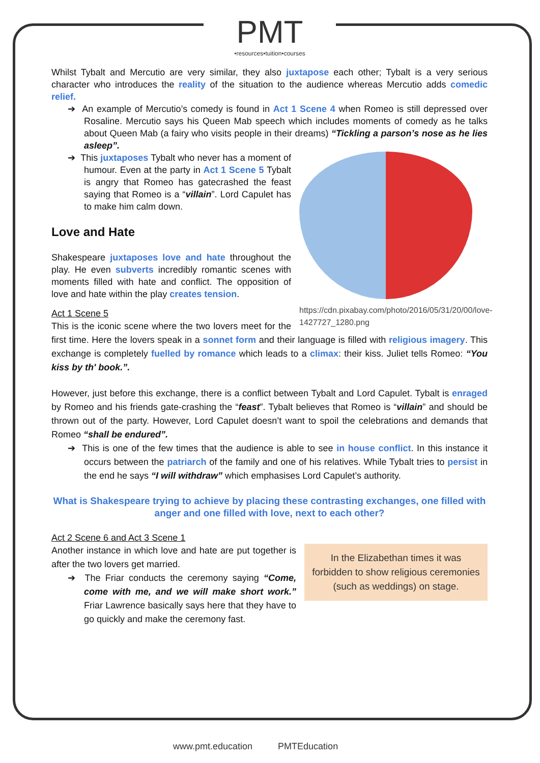PMT
•resources•tuition•courses
Whilst Tybalt and Mercutio are very similar, they also juxtapose each other; Tybalt is a very serious character who introduces the reality of the situation to the audience whereas Mercutio adds comedic relief.
➔ An example of Mercutio’s comedy is found in Act 1 Scene 4 when Romeo is still depressed over Rosaline. Mercutio says his Queen Mab speech which includes moments of comedy as he talks about Queen Mab (a fairy who visits people in their dreams) “Tickling a parson’s nose as he lies asleep”.
https://cdn.pixabay.com/photo/2016/05/31/20/00/love-1427727_1280.png
➔ This juxtaposes Tybalt who never has a moment of humour. Even at the party in Act 1 Scene 5 Tybalt is angry that Romeo has gatecrashed the feast saying that Romeo is a “villain”. Lord Capulet has to make him calm down.
Love and Hate
Shakespeare juxtaposes love and hate throughout the play. He even subverts incredibly romantic scenes with moments filled with hate and conflict. The opposition of love and hate within the play creates tension.
Act 1 Scene 5
This is the iconic scene where the two lovers meet for the first time. Here the lovers speak in a sonnet form and their language is filled with religious imagery. This exchange is completely fuelled by romance which leads to a climax: their kiss. Juliet tells Romeo: “You kiss by th' book.”.
However, just before this exchange, there is a conflict between Tybalt and Lord Capulet. Tybalt is enraged by Romeo and his friends gate-crashing the “feast”. Tybalt believes that Romeo is “villain” and should be thrown out of the party. However, Lord Capulet doesn’t want to spoil the celebrations and demands that Romeo “shall be endured”.
➔ This is one of the few times that the audience is able to see in house conflict. In this instance it occurs between the patriarch of the family and one of his relatives. While Tybalt tries to persist in the end he says “I will withdraw” which emphasises Lord Capulet’s authority.
What is Shakespeare trying to achieve by placing these contrasting exchanges, one filled with anger and one filled with love, next to each other?
Act 2 Scene 6 and Act 3 Scene 1
In the Elizabethan times it was forbidden to show religious ceremonies (such as weddings) on stage.
Another instance in which love and hate are put together is after the two lovers get married.
➔ The Friar conducts the ceremony saying “Come, come with me, and we will make short work.” Friar Lawrence basically says here that they have to go quickly and make the ceremony fast.
www.pmt.education PMTEducation